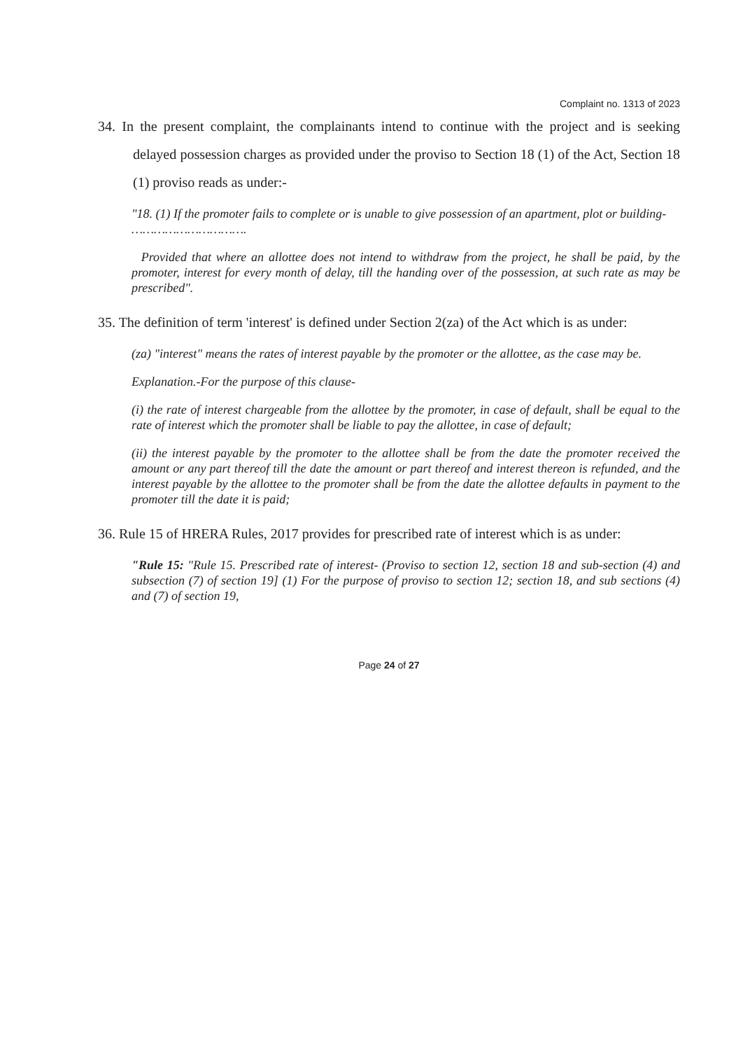Complaint no. 1313 of 2023
34. In the present complaint, the complainants intend to continue with the project and is seeking delayed possession charges as provided under the proviso to Section 18 (1) of the Act, Section 18 (1) proviso reads as under:-
"18. (1) If the promoter fails to complete or is unable to give possession of an apartment, plot or building-
………………………….
Provided that where an allottee does not intend to withdraw from the project, he shall be paid, by the promoter, interest for every month of delay, till the handing over of the possession, at such rate as may be prescribed".
35. The definition of term 'interest' is defined under Section 2(za) of the Act which is as under:
(za) "interest" means the rates of interest payable by the promoter or the allottee, as the case may be.
Explanation.-For the purpose of this clause-
(i) the rate of interest chargeable from the allottee by the promoter, in case of default, shall be equal to the rate of interest which the promoter shall be liable to pay the allottee, in case of default;
(ii) the interest payable by the promoter to the allottee shall be from the date the promoter received the amount or any part thereof till the date the amount or part thereof and interest thereon is refunded, and the interest payable by the allottee to the promoter shall be from the date the allottee defaults in payment to the promoter till the date it is paid;
36. Rule 15 of HRERA Rules, 2017 provides for prescribed rate of interest which is as under:
"Rule 15: "Rule 15. Prescribed rate of interest- (Proviso to section 12, section 18 and sub-section (4) and subsection (7) of section 19] (1) For the purpose of proviso to section 12; section 18, and sub sections (4) and (7) of section 19,
Page 24 of 27